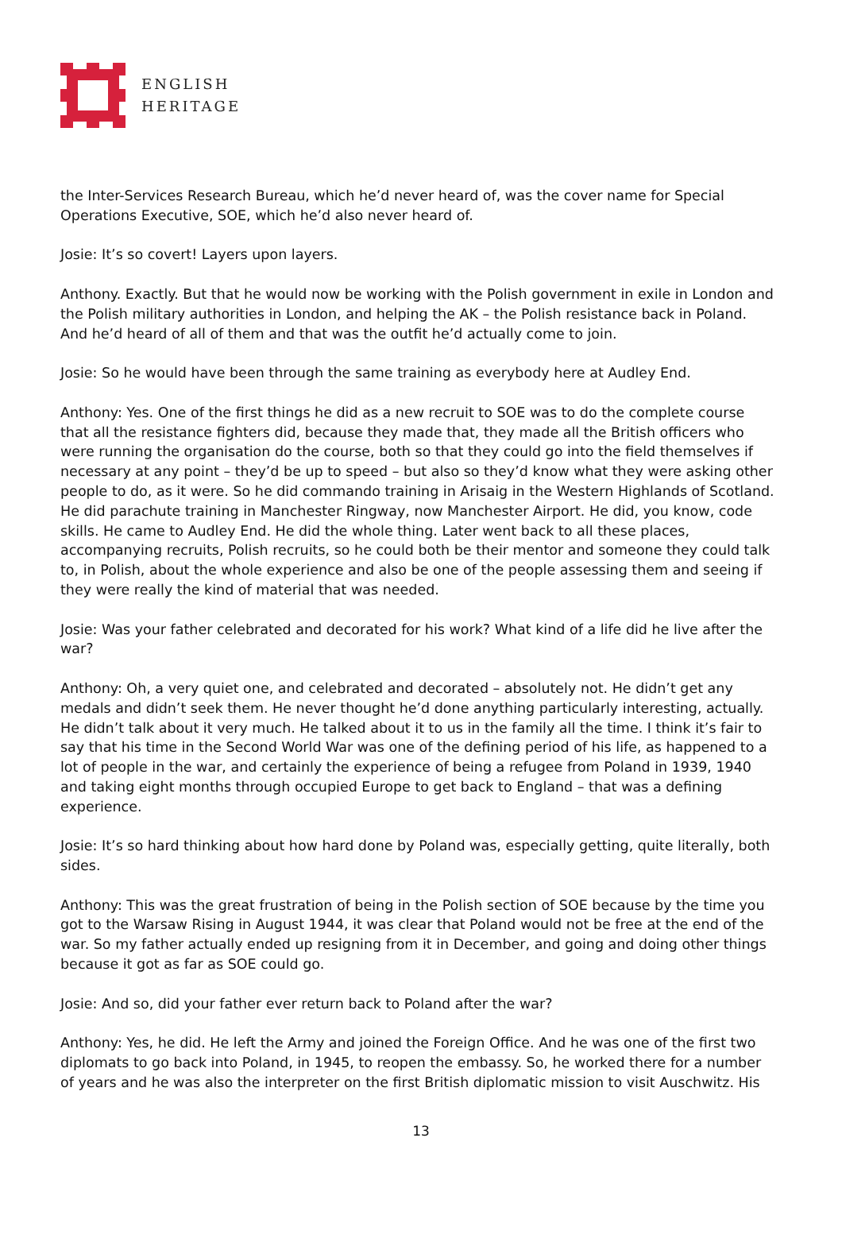ENGLISH
HERITAGE
the Inter-Services Research Bureau, which he’d never heard of, was the cover name for Special Operations Executive, SOE, which he’d also never heard of.
Josie: It’s so covert! Layers upon layers.
Anthony. Exactly. But that he would now be working with the Polish government in exile in London and the Polish military authorities in London, and helping the AK – the Polish resistance back in Poland. And he’d heard of all of them and that was the outfit he’d actually come to join.
Josie: So he would have been through the same training as everybody here at Audley End.
Anthony: Yes. One of the first things he did as a new recruit to SOE was to do the complete course that all the resistance fighters did, because they made that, they made all the British officers who were running the organisation do the course, both so that they could go into the field themselves if necessary at any point – they’d be up to speed – but also so they’d know what they were asking other people to do, as it were. So he did commando training in Arisaig in the Western Highlands of Scotland. He did parachute training in Manchester Ringway, now Manchester Airport. He did, you know, code skills. He came to Audley End. He did the whole thing. Later went back to all these places, accompanying recruits, Polish recruits, so he could both be their mentor and someone they could talk to, in Polish, about the whole experience and also be one of the people assessing them and seeing if they were really the kind of material that was needed.
Josie: Was your father celebrated and decorated for his work? What kind of a life did he live after the war?
Anthony: Oh, a very quiet one, and celebrated and decorated – absolutely not. He didn’t get any medals and didn’t seek them. He never thought he’d done anything particularly interesting, actually. He didn’t talk about it very much. He talked about it to us in the family all the time. I think it’s fair to say that his time in the Second World War was one of the defining period of his life, as happened to a lot of people in the war, and certainly the experience of being a refugee from Poland in 1939, 1940 and taking eight months through occupied Europe to get back to England – that was a defining experience.
Josie: It’s so hard thinking about how hard done by Poland was, especially getting, quite literally, both sides.
Anthony: This was the great frustration of being in the Polish section of SOE because by the time you got to the Warsaw Rising in August 1944, it was clear that Poland would not be free at the end of the war. So my father actually ended up resigning from it in December, and going and doing other things because it got as far as SOE could go.
Josie: And so, did your father ever return back to Poland after the war?
Anthony: Yes, he did. He left the Army and joined the Foreign Office. And he was one of the first two diplomats to go back into Poland, in 1945, to reopen the embassy. So, he worked there for a number of years and he was also the interpreter on the first British diplomatic mission to visit Auschwitz. His
13